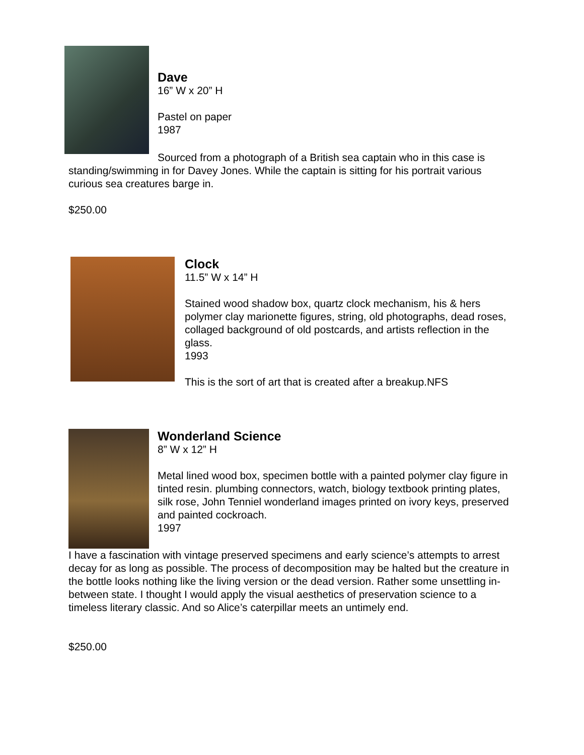Dave
16” W x 20” H
Pastel on paper
1987
Sourced from a photograph of a British sea captain who in this case is standing/swimming in for Davey Jones. While the captain is sitting for his portrait various curious sea creatures barge in.
$250.00
Clock
11.5” W x 14” H
Stained wood shadow box, quartz clock mechanism, his & hers polymer clay marionette figures, string, old photographs, dead roses, collaged background of old postcards, and artists reflection in the glass.
1993
This is the sort of art that is created after a breakup.NFS
Wonderland Science
8” W x 12” H
Metal lined wood box, specimen bottle with a painted polymer clay figure in tinted resin. plumbing connectors, watch, biology textbook printing plates, silk rose, John Tenniel wonderland images printed on ivory keys, preserved and painted cockroach.
1997
I have a fascination with vintage preserved specimens and early science’s attempts to arrest decay for as long as possible. The process of decomposition may be halted but the creature in the bottle looks nothing like the living version or the dead version. Rather some unsettling in-between state. I thought I would apply the visual aesthetics of preservation science to a timeless literary classic. And so Alice’s caterpillar meets an untimely end.
$250.00